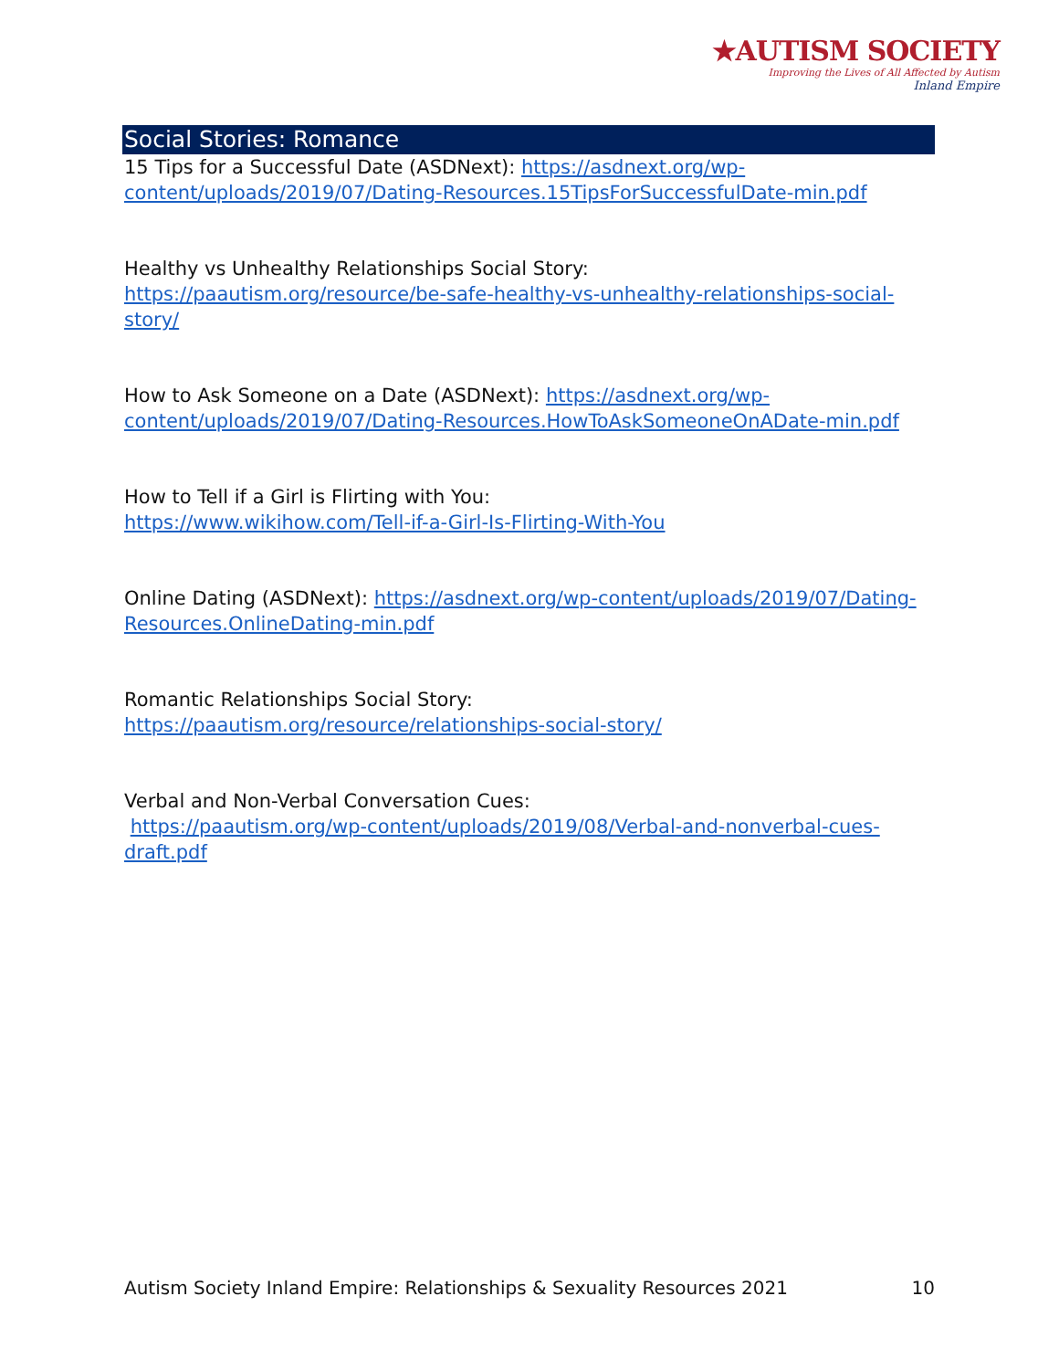★AUTISM SOCIETY
Improving the Lives of All Affected by Autism
Inland Empire
Social Stories: Romance
15 Tips for a Successful Date (ASDNext): https://asdnext.org/wp-content/uploads/2019/07/Dating-Resources.15TipsForSuccessfulDate-min.pdf
Healthy vs Unhealthy Relationships Social Story:
https://paautism.org/resource/be-safe-healthy-vs-unhealthy-relationships-social-story/
How to Ask Someone on a Date (ASDNext): https://asdnext.org/wp-content/uploads/2019/07/Dating-Resources.HowToAskSomeoneOnADate-min.pdf
How to Tell if a Girl is Flirting with You:
https://www.wikihow.com/Tell-if-a-Girl-Is-Flirting-With-You
Online Dating (ASDNext): https://asdnext.org/wp-content/uploads/2019/07/Dating-Resources.OnlineDating-min.pdf
Romantic Relationships Social Story:
https://paautism.org/resource/relationships-social-story/
Verbal and Non-Verbal Conversation Cues:
https://paautism.org/wp-content/uploads/2019/08/Verbal-and-nonverbal-cues-draft.pdf
Autism Society Inland Empire: Relationships & Sexuality Resources 2021 10